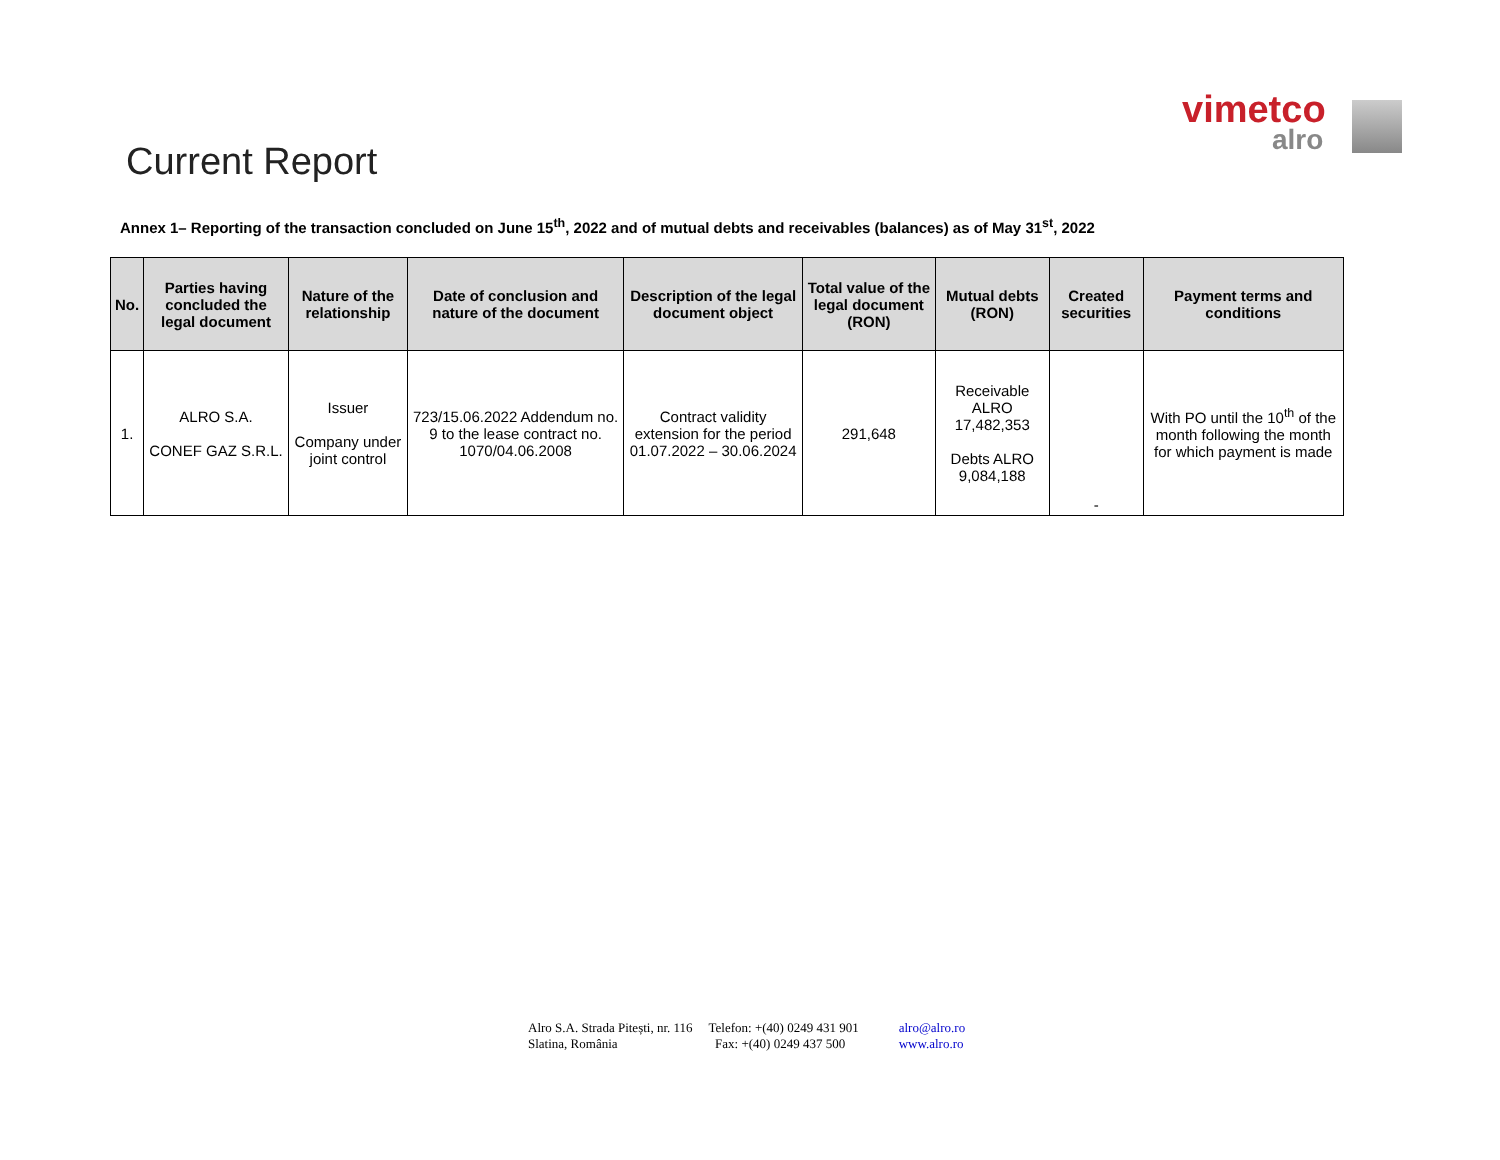vimetco
alro
Current Report
Annex 1– Reporting of the transaction concluded on June 15<sup>th</sup>, 2022 and of mutual debts and receivables (balances) as of May 31<sup>st</sup>, 2022
| No. | Parties having concluded the legal document | Nature of the relationship | Date of conclusion and nature of the document | Description of the legal document object | Total value of the legal document (RON) | Mutual debts (RON) | Created securities | Payment terms and conditions |
| --- | --- | --- | --- | --- | --- | --- | --- | --- |
| 1. | ALRO S.A. CONEF GAZ S.R.L. | Issuer Company under joint control | 723/15.06.2022 Addendum no. 9 to the lease contract no. 1070/04.06.2008 | Contract validity extension for the period 01.07.2022 – 30.06.2024 | 291,648 | Receivable ALRO 17,482,353 Debts ALRO 9,084,188 | - | With PO until the 10<sup>th</sup> of the month following the month for which payment is made |
Alro S.A. Strada Pitești, nr. 116
Slatina, România
Telefon: +(40) 0249 431 901
Fax: +(40) 0249 437 500
alro@alro.ro
www.alro.ro